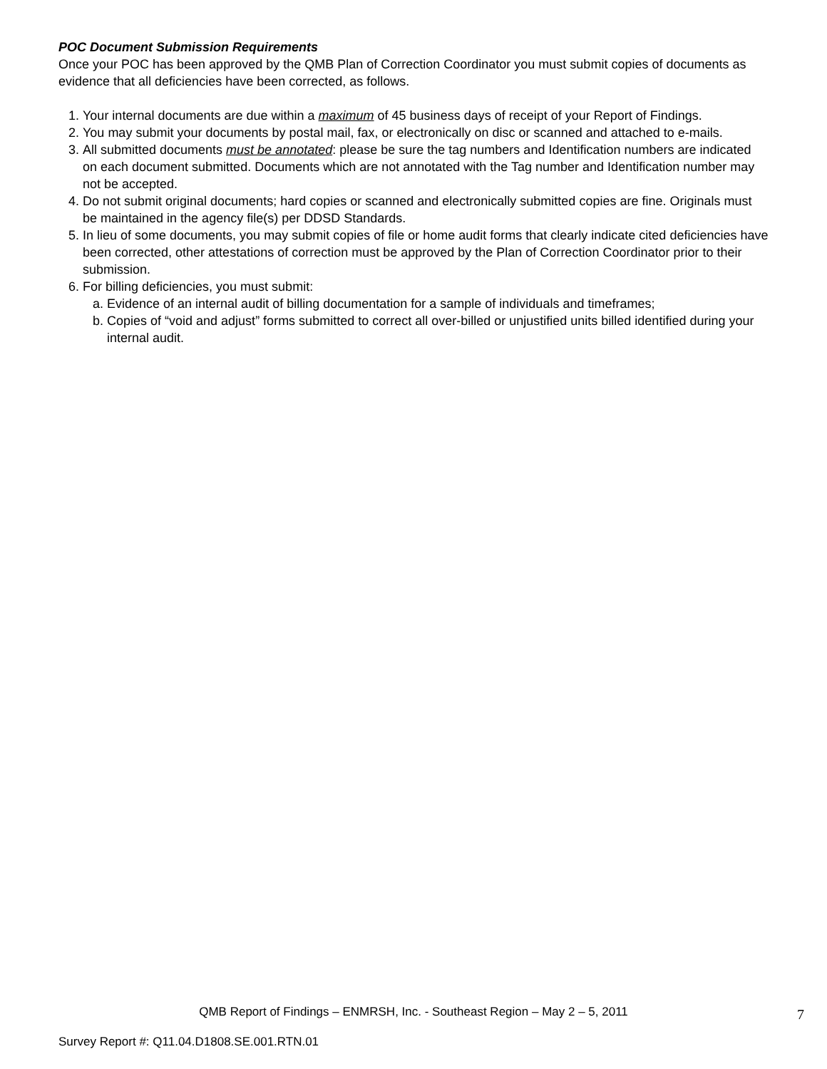POC Document Submission Requirements
Once your POC has been approved by the QMB Plan of Correction Coordinator you must submit copies of documents as evidence that all deficiencies have been corrected, as follows.
1. Your internal documents are due within a maximum of 45 business days of receipt of your Report of Findings.
2. You may submit your documents by postal mail, fax, or electronically on disc or scanned and attached to e-mails.
3. All submitted documents must be annotated: please be sure the tag numbers and Identification numbers are indicated on each document submitted. Documents which are not annotated with the Tag number and Identification number may not be accepted.
4. Do not submit original documents; hard copies or scanned and electronically submitted copies are fine. Originals must be maintained in the agency file(s) per DDSD Standards.
5. In lieu of some documents, you may submit copies of file or home audit forms that clearly indicate cited deficiencies have been corrected, other attestations of correction must be approved by the Plan of Correction Coordinator prior to their submission.
6. For billing deficiencies, you must submit:
a. Evidence of an internal audit of billing documentation for a sample of individuals and timeframes;
b. Copies of “void and adjust” forms submitted to correct all over-billed or unjustified units billed identified during your internal audit.
QMB Report of Findings – ENMRSH, Inc. - Southeast Region – May 2 – 5, 2011
7
Survey Report #: Q11.04.D1808.SE.001.RTN.01